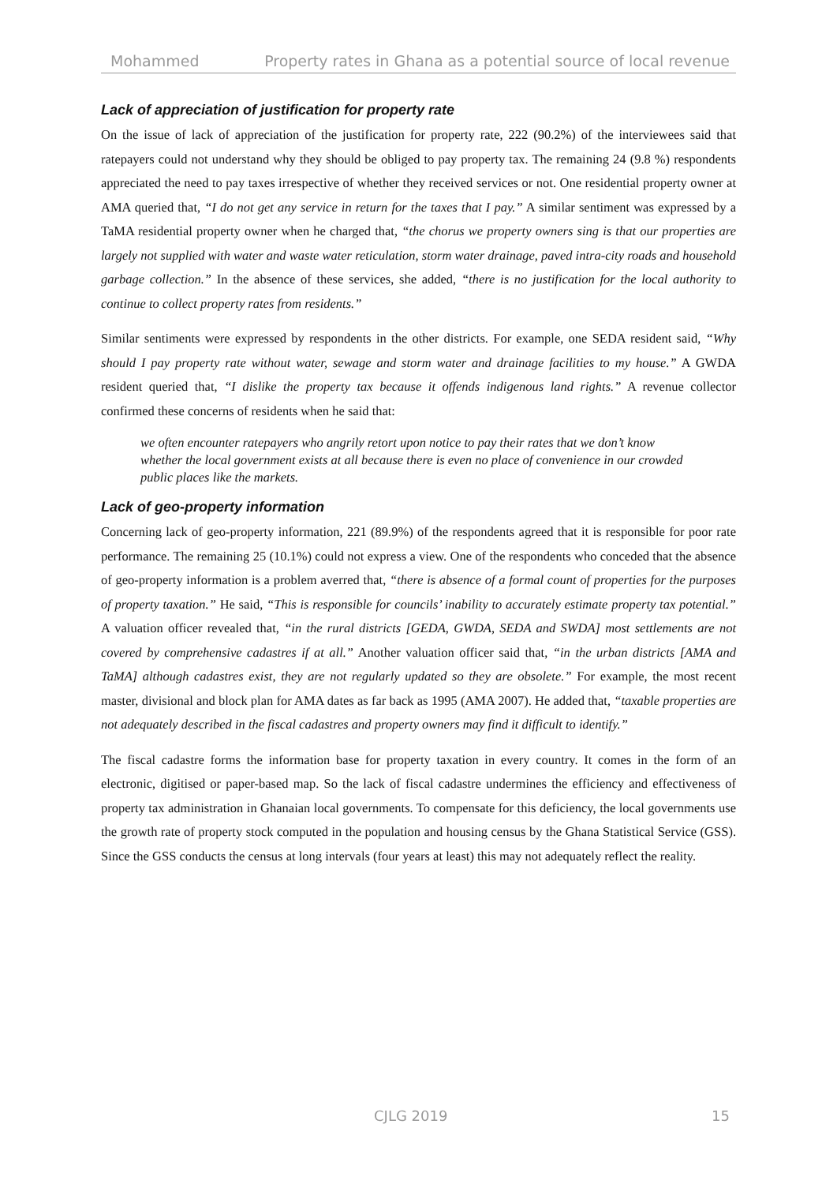Mohammed Property rates in Ghana as a potential source of local revenue
Lack of appreciation of justification for property rate
On the issue of lack of appreciation of the justification for property rate, 222 (90.2%) of the interviewees said that ratepayers could not understand why they should be obliged to pay property tax. The remaining 24 (9.8 %) respondents appreciated the need to pay taxes irrespective of whether they received services or not. One residential property owner at AMA queried that, “I do not get any service in return for the taxes that I pay.” A similar sentiment was expressed by a TaMA residential property owner when he charged that, “the chorus we property owners sing is that our properties are largely not supplied with water and waste water reticulation, storm water drainage, paved intra-city roads and household garbage collection.” In the absence of these services, she added, “there is no justification for the local authority to continue to collect property rates from residents.”
Similar sentiments were expressed by respondents in the other districts. For example, one SEDA resident said, “Why should I pay property rate without water, sewage and storm water and drainage facilities to my house.” A GWDA resident queried that, “I dislike the property tax because it offends indigenous land rights.” A revenue collector confirmed these concerns of residents when he said that:
we often encounter ratepayers who angrily retort upon notice to pay their rates that we don’t know whether the local government exists at all because there is even no place of convenience in our crowded public places like the markets.
Lack of geo-property information
Concerning lack of geo-property information, 221 (89.9%) of the respondents agreed that it is responsible for poor rate performance. The remaining 25 (10.1%) could not express a view. One of the respondents who conceded that the absence of geo-property information is a problem averred that, “there is absence of a formal count of properties for the purposes of property taxation.” He said, “This is responsible for councils’ inability to accurately estimate property tax potential.” A valuation officer revealed that, “in the rural districts [GEDA, GWDA, SEDA and SWDA] most settlements are not covered by comprehensive cadastres if at all.” Another valuation officer said that, “in the urban districts [AMA and TaMA] although cadastres exist, they are not regularly updated so they are obsolete.” For example, the most recent master, divisional and block plan for AMA dates as far back as 1995 (AMA 2007). He added that, “taxable properties are not adequately described in the fiscal cadastres and property owners may find it difficult to identify.”
The fiscal cadastre forms the information base for property taxation in every country. It comes in the form of an electronic, digitised or paper-based map. So the lack of fiscal cadastre undermines the efficiency and effectiveness of property tax administration in Ghanaian local governments. To compensate for this deficiency, the local governments use the growth rate of property stock computed in the population and housing census by the Ghana Statistical Service (GSS). Since the GSS conducts the census at long intervals (four years at least) this may not adequately reflect the reality.
CJLG 2019 15